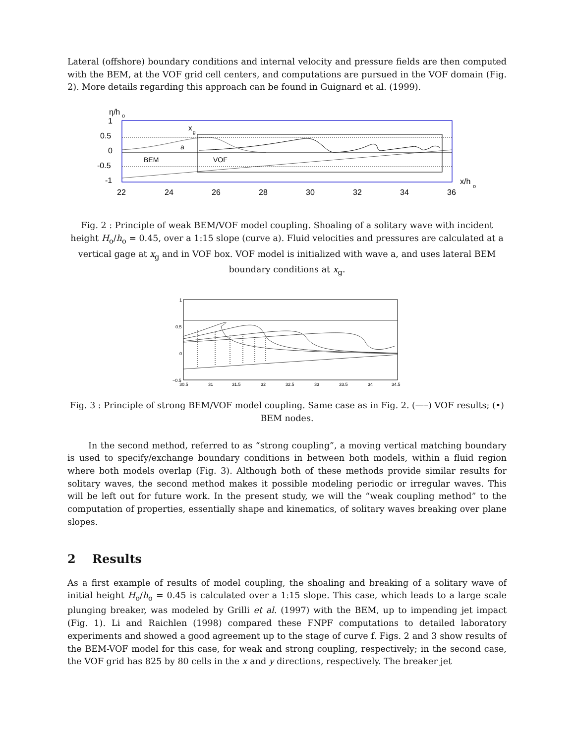Lateral (offshore) boundary conditions and internal velocity and pressure fields are then computed with the BEM, at the VOF grid cell centers, and computations are pursued in the VOF domain (Fig. 2). More details regarding this approach can be found in Guignard et al. (1999).
η/h
o
1
0.5
0
-0.5
-1
22
24
26
28
30
32
34
36
x/h
o
x
g
a
BEM
VOF
Fig. 2 : Principle of weak BEM/VOF model coupling. Shoaling of a solitary wave with incident height H<sub>o</sub>/h<sub>o</sub> = 0.45, over a 1:15 slope (curve a). Fluid velocities and pressures are calculated at a vertical gage at x<sub>g</sub> and in VOF box. VOF model is initialized with wave a, and uses lateral BEM boundary conditions at x<sub>g</sub>.
1
0.5
0
−0.5
30.5
31
31.5
32
32.5
33
33.5
34
34.5
Fig. 3 : Principle of strong BEM/VOF model coupling. Same case as in Fig. 2. (—–) VOF results; (•) BEM nodes.
In the second method, referred to as “strong coupling”, a moving vertical matching boundary is used to specify/exchange boundary conditions in between both models, within a fluid region where both models overlap (Fig. 3). Although both of these methods provide similar results for solitary waves, the second method makes it possible modeling periodic or irregular waves. This will be left out for future work. In the present study, we will the “weak coupling method” to the computation of properties, essentially shape and kinematics, of solitary waves breaking over plane slopes.
2 Results
As a first example of results of model coupling, the shoaling and breaking of a solitary wave of initial height H<sub>o</sub>/h<sub>o</sub> = 0.45 is calculated over a 1:15 slope. This case, which leads to a large scale plunging breaker, was modeled by Grilli et al. (1997) with the BEM, up to impending jet impact (Fig. 1). Li and Raichlen (1998) compared these FNPF computations to detailed laboratory experiments and showed a good agreement up to the stage of curve f. Figs. 2 and 3 show results of the BEM-VOF model for this case, for weak and strong coupling, respectively; in the second case, the VOF grid has 825 by 80 cells in the x and y directions, respectively. The breaker jet